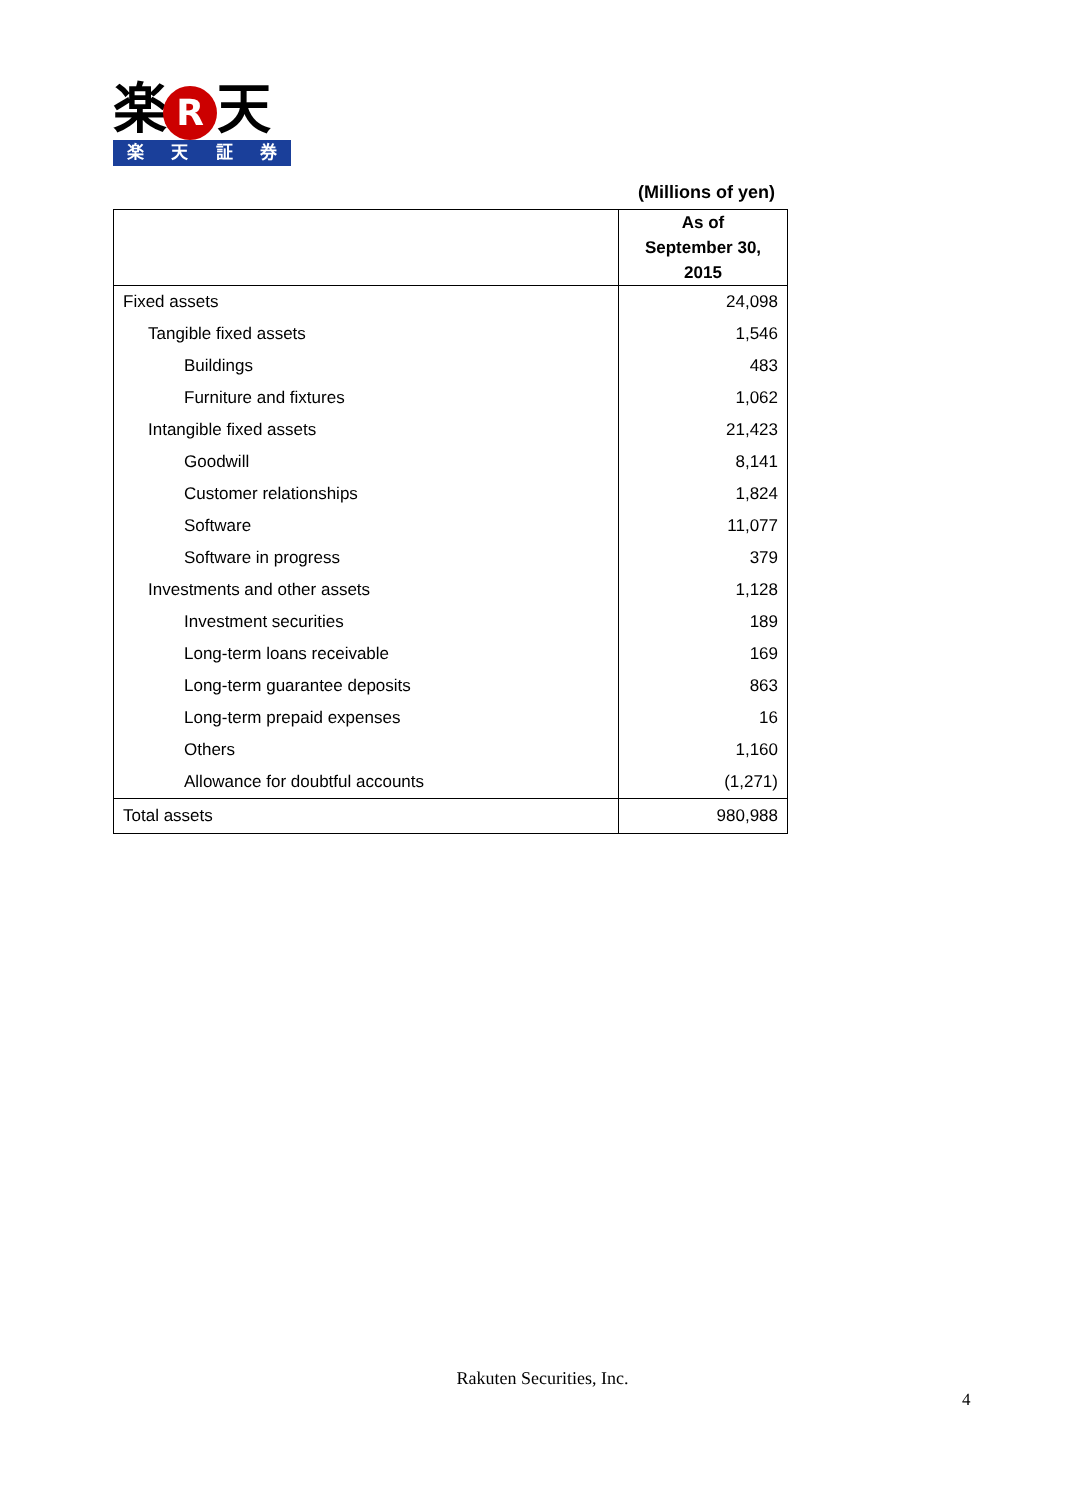楽 R 天
楽天証券
(Millions of yen)
| | As of September 30, 2015 |
| --- | --- |
| Fixed assets | 24,098 |
| Tangible fixed assets | 1,546 |
| Buildings | 483 |
| Furniture and fixtures | 1,062 |
| Intangible fixed assets | 21,423 |
| Goodwill | 8,141 |
| Customer relationships | 1,824 |
| Software | 11,077 |
| Software in progress | 379 |
| Investments and other assets | 1,128 |
| Investment securities | 189 |
| Long-term loans receivable | 169 |
| Long-term guarantee deposits | 863 |
| Long-term prepaid expenses | 16 |
| Others | 1,160 |
| Allowance for doubtful accounts | (1,271) |
| Total assets | 980,988 |
Rakuten Securities, Inc.
4